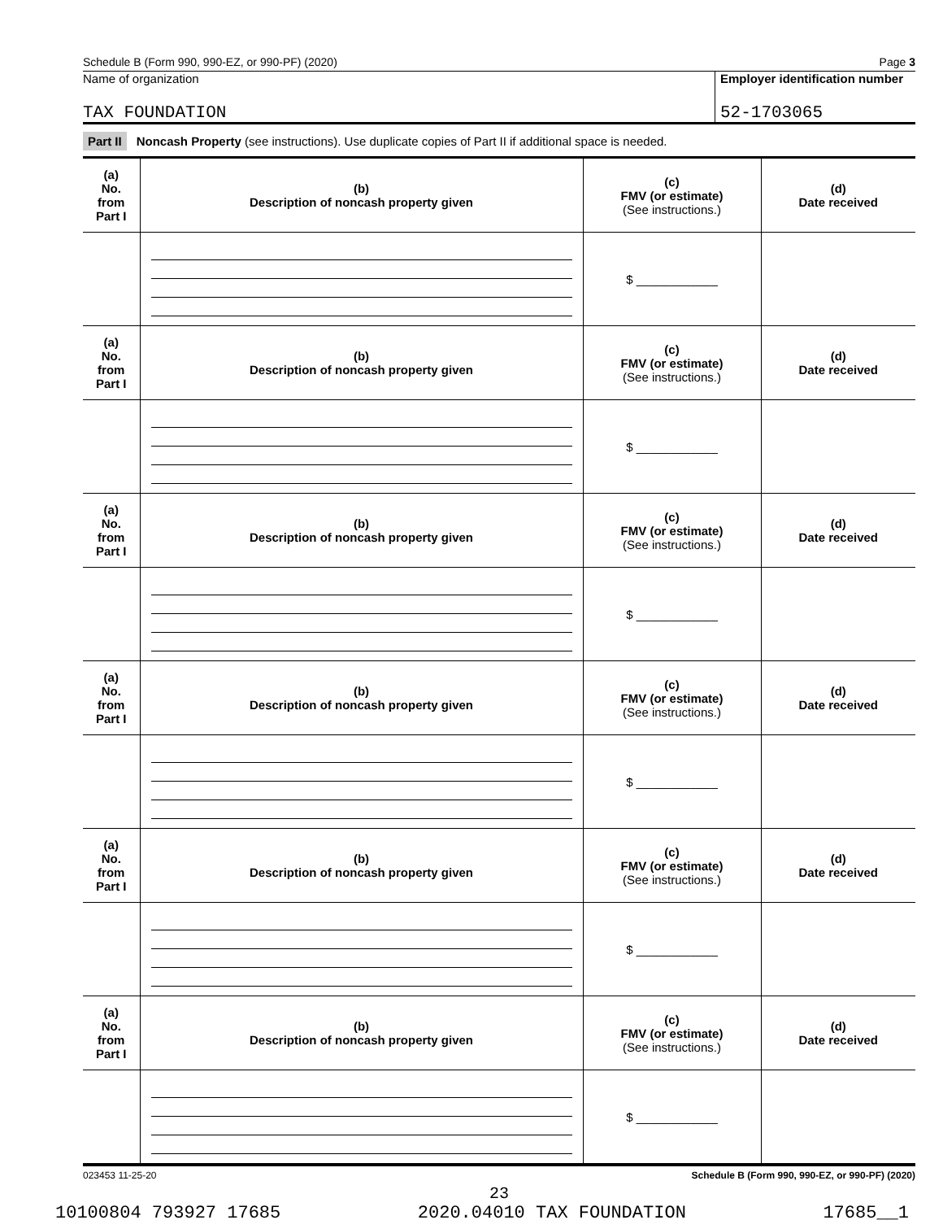Schedule B (Form 990, 990-EZ, or 990-PF) (2020) Page 3
Name of organization
TAX FOUNDATION
Employer identification number
52-1703065
Part II Noncash Property (see instructions). Use duplicate copies of Part II if additional space is needed.
| (a) No. from Part I | (b) Description of noncash property given | (c) FMV (or estimate) (See instructions.) | (d) Date received |
| --- | --- | --- | --- |
| | | $ ____________ | |
| (a) No. from Part I | (b) Description of noncash property given | (c) FMV (or estimate) (See instructions.) | (d) Date received |
| | | $ ____________ | |
| (a) No. from Part I | (b) Description of noncash property given | (c) FMV (or estimate) (See instructions.) | (d) Date received |
| | | $ ____________ | |
| (a) No. from Part I | (b) Description of noncash property given | (c) FMV (or estimate) (See instructions.) | (d) Date received |
| | | $ ____________ | |
| (a) No. from Part I | (b) Description of noncash property given | (c) FMV (or estimate) (See instructions.) | (d) Date received |
| | | $ ____________ | |
| (a) No. from Part I | (b) Description of noncash property given | (c) FMV (or estimate) (See instructions.) | (d) Date received |
| | | $ ____________ | |
023453 11-25-20 Schedule B (Form 990, 990-EZ, or 990-PF) (2020)
23
10100804 793927 17685 2020.04010 TAX FOUNDATION 17685__1